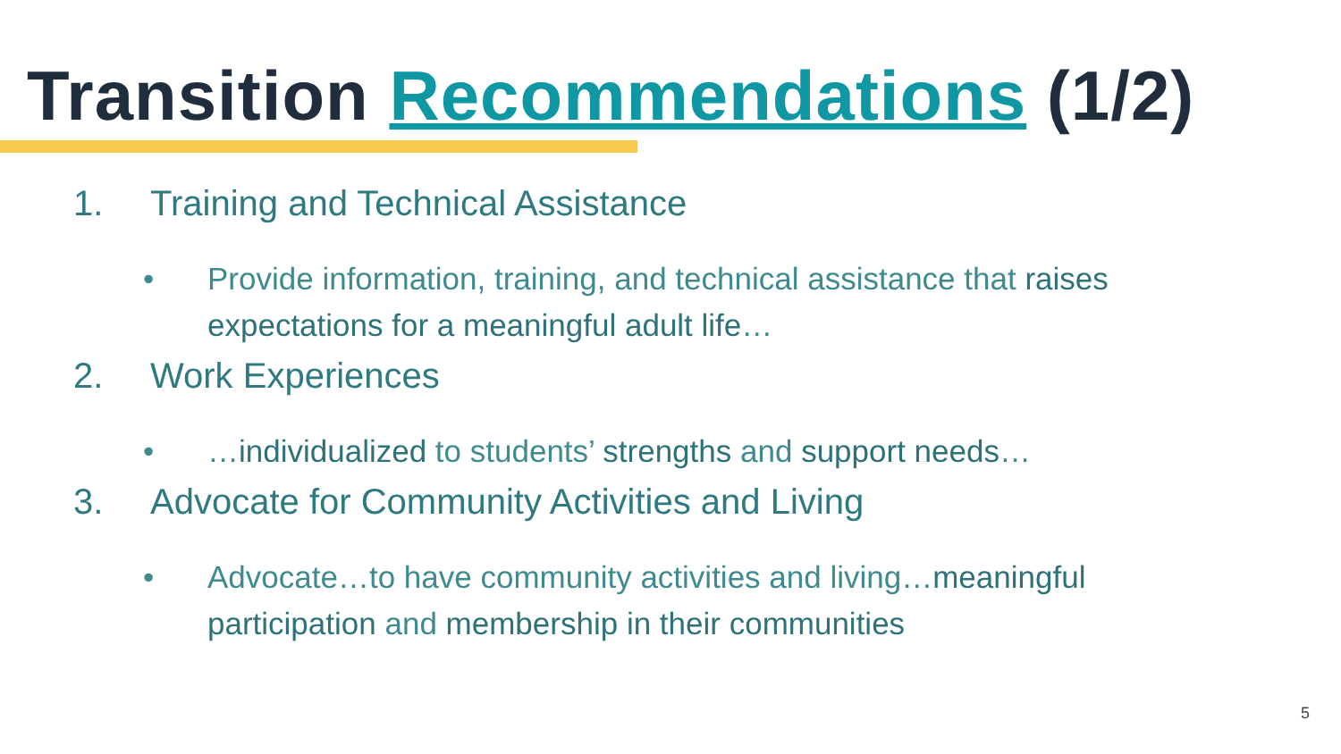Transition Recommendations (1/2)
1. Training and Technical Assistance
• Provide information, training, and technical assistance that raises expectations for a meaningful adult life…
2. Work Experiences
• …individualized to students’ strengths and support needs…
3. Advocate for Community Activities and Living
• Advocate…to have community activities and living…meaningful participation and membership in their communities
5